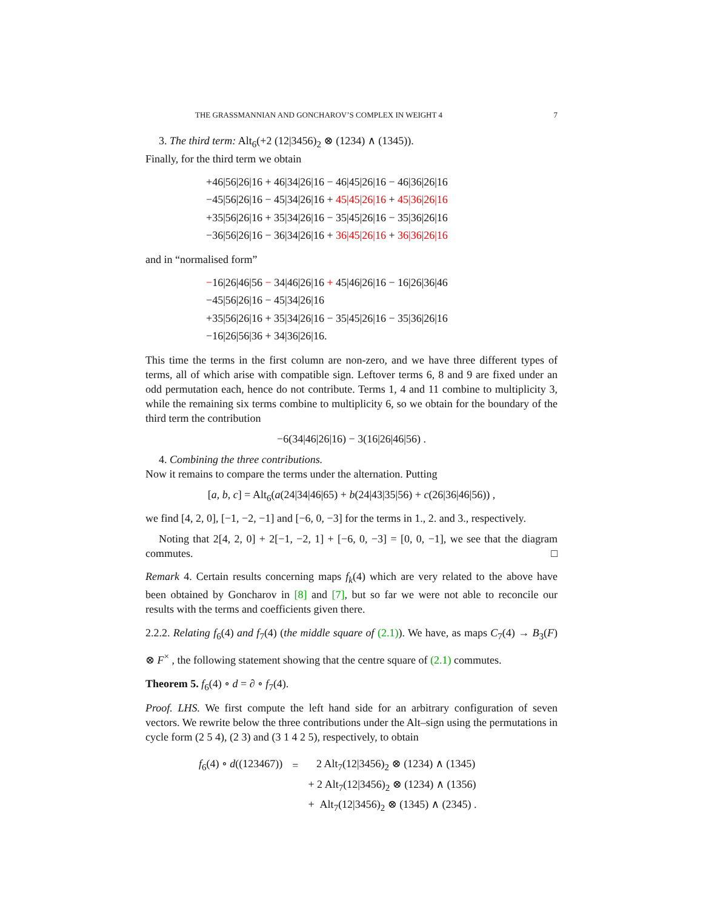THE GRASSMANNIAN AND GONCHAROV’S COMPLEX IN WEIGHT 4 7
3. The third term: Alt<sub>6</sub>(+2 (12|3456)<sub>2</sub> ⊗ (1234) ∧ (1345)).
Finally, for the third term we obtain
+46|56|26|16 + 46|34|26|16 − 46|45|26|16 − 46|36|26|16
−45|56|26|16 − 45|34|26|16 + 45|45|26|16 + 45|36|26|16
+35|56|26|16 + 35|34|26|16 − 35|45|26|16 − 35|36|26|16
−36|56|26|16 − 36|34|26|16 + 36|45|26|16 + 36|36|26|16
and in “normalised form”
−16|26|46|56 − 34|46|26|16 + 45|46|26|16 − 16|26|36|46
−45|56|26|16 − 45|34|26|16
+35|56|26|16 + 35|34|26|16 − 35|45|26|16 − 35|36|26|16
−16|26|56|36 + 34|36|26|16.
This time the terms in the first column are non-zero, and we have three different types of terms, all of which arise with compatible sign. Leftover terms 6, 8 and 9 are fixed under an odd permutation each, hence do not contribute. Terms 1, 4 and 11 combine to multiplicity 3, while the remaining six terms combine to multiplicity 6, so we obtain for the boundary of the third term the contribution
−6(34|46|26|16) − 3(16|26|46|56) .
4. Combining the three contributions.
Now it remains to compare the terms under the alternation. Putting
[a, b, c] = Alt<sub>6</sub>(a(24|34|46|65) + b(24|43|35|56) + c(26|36|46|56)) ,
we find [4, 2, 0], [−1, −2, −1] and [−6, 0, −3] for the terms in 1., 2. and 3., respectively.
Noting that 2[4, 2, 0] + 2[−1, −2, 1] + [−6, 0, −3] = [0, 0, −1], we see that the diagram commutes. □
Remark 4. Certain results concerning maps f<sub>k</sub>(4) which are very related to the above have been obtained by Goncharov in [8] and [7], but so far we were not able to reconcile our results with the terms and coefficients given there.
2.2.2. Relating f<sub>6</sub>(4) and f<sub>7</sub>(4) (the middle square of (2.1)). We have, as maps C<sub>7</sub>(4) → B<sub>3</sub>(F) ⊗ F<sup>×</sup> , the following statement showing that the centre square of (2.1) commutes.
Theorem 5. f<sub>6</sub>(4) ∘ d = ∂ ∘ f<sub>7</sub>(4).
Proof. LHS. We first compute the left hand side for an arbitrary configuration of seven vectors. We rewrite below the three contributions under the Alt–sign using the permutations in cycle form (2 5 4), (2 3) and (3 1 4 2 5), respectively, to obtain
| f<sub>6</sub>(4) ∘ d ((123467)) | = | 2 Alt<sub>7</sub>(12/3456)<sub>2</sub> ⊗ (1234) ∧ (1345) |
| | | + 2 Alt<sub>7</sub>(12/3456)<sub>2</sub> ⊗ (1234) ∧ (1356) |
| | | + Alt<sub>7</sub>(12/3456)<sub>2</sub> ⊗ (1345) ∧ (2345) . |